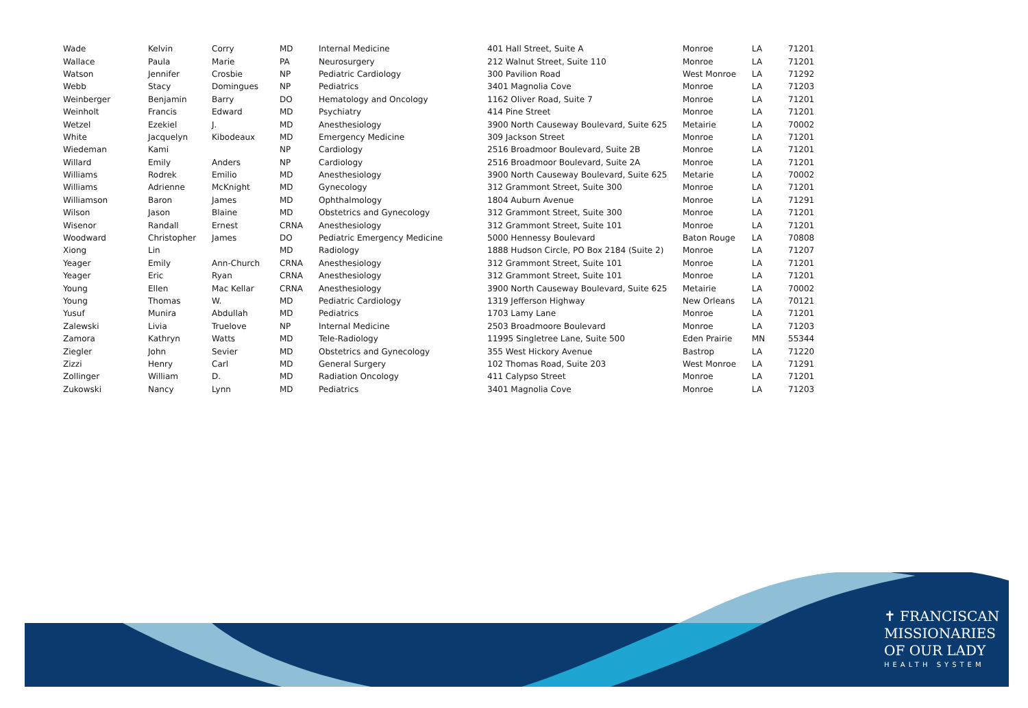| Wade | Kelvin | Corry | MD | Internal Medicine | 401 Hall Street, Suite A | Monroe | LA | 71201 |
| Wallace | Paula | Marie | PA | Neurosurgery | 212 Walnut Street, Suite 110 | Monroe | LA | 71201 |
| Watson | Jennifer | Crosbie | NP | Pediatric Cardiology | 300 Pavilion Road | West Monroe | LA | 71292 |
| Webb | Stacy | Domingues | NP | Pediatrics | 3401 Magnolia Cove | Monroe | LA | 71203 |
| Weinberger | Benjamin | Barry | DO | Hematology and Oncology | 1162 Oliver Road, Suite 7 | Monroe | LA | 71201 |
| Weinholt | Francis | Edward | MD | Psychiatry | 414 Pine Street | Monroe | LA | 71201 |
| Wetzel | Ezekiel | J. | MD | Anesthesiology | 3900 North Causeway Boulevard, Suite 625 | Metairie | LA | 70002 |
| White | Jacquelyn | Kibodeaux | MD | Emergency Medicine | 309 Jackson Street | Monroe | LA | 71201 |
| Wiedeman | Kami | | NP | Cardiology | 2516 Broadmoor Boulevard, Suite 2B | Monroe | LA | 71201 |
| Willard | Emily | Anders | NP | Cardiology | 2516 Broadmoor Boulevard, Suite 2A | Monroe | LA | 71201 |
| Williams | Rodrek | Emilio | MD | Anesthesiology | 3900 North Causeway Boulevard, Suite 625 | Metarie | LA | 70002 |
| Williams | Adrienne | McKnight | MD | Gynecology | 312 Grammont Street, Suite 300 | Monroe | LA | 71201 |
| Williamson | Baron | James | MD | Ophthalmology | 1804 Auburn Avenue | Monroe | LA | 71291 |
| Wilson | Jason | Blaine | MD | Obstetrics and Gynecology | 312 Grammont Street, Suite 300 | Monroe | LA | 71201 |
| Wisenor | Randall | Ernest | CRNA | Anesthesiology | 312 Grammont Street, Suite 101 | Monroe | LA | 71201 |
| Woodward | Christopher | James | DO | Pediatric Emergency Medicine | 5000 Hennessy Boulevard | Baton Rouge | LA | 70808 |
| Xiong | Lin | | MD | Radiology | 1888 Hudson Circle, PO Box 2184 (Suite 2) | Monroe | LA | 71207 |
| Yeager | Emily | Ann-Church | CRNA | Anesthesiology | 312 Grammont Street, Suite 101 | Monroe | LA | 71201 |
| Yeager | Eric | Ryan | CRNA | Anesthesiology | 312 Grammont Street, Suite 101 | Monroe | LA | 71201 |
| Young | Ellen | Mac Kellar | CRNA | Anesthesiology | 3900 North Causeway Boulevard, Suite 625 | Metairie | LA | 70002 |
| Young | Thomas | W. | MD | Pediatric Cardiology | 1319 Jefferson Highway | New Orleans | LA | 70121 |
| Yusuf | Munira | Abdullah | MD | Pediatrics | 1703 Lamy Lane | Monroe | LA | 71201 |
| Zalewski | Livia | Truelove | NP | Internal Medicine | 2503 Broadmoore Boulevard | Monroe | LA | 71203 |
| Zamora | Kathryn | Watts | MD | Tele-Radiology | 11995 Singletree Lane, Suite 500 | Eden Prairie | MN | 55344 |
| Ziegler | John | Sevier | MD | Obstetrics and Gynecology | 355 West Hickory Avenue | Bastrop | LA | 71220 |
| Zizzi | Henry | Carl | MD | General Surgery | 102 Thomas Road, Suite 203 | West Monroe | LA | 71291 |
| Zollinger | William | D. | MD | Radiation Oncology | 411 Calypso Street | Monroe | LA | 71201 |
| Zukowski | Nancy | Lynn | MD | Pediatrics | 3401 Magnolia Cove | Monroe | LA | 71203 |
✝ FRANCISCAN
MISSIONARIES
OF OUR LADY
HEALTH SYSTEM